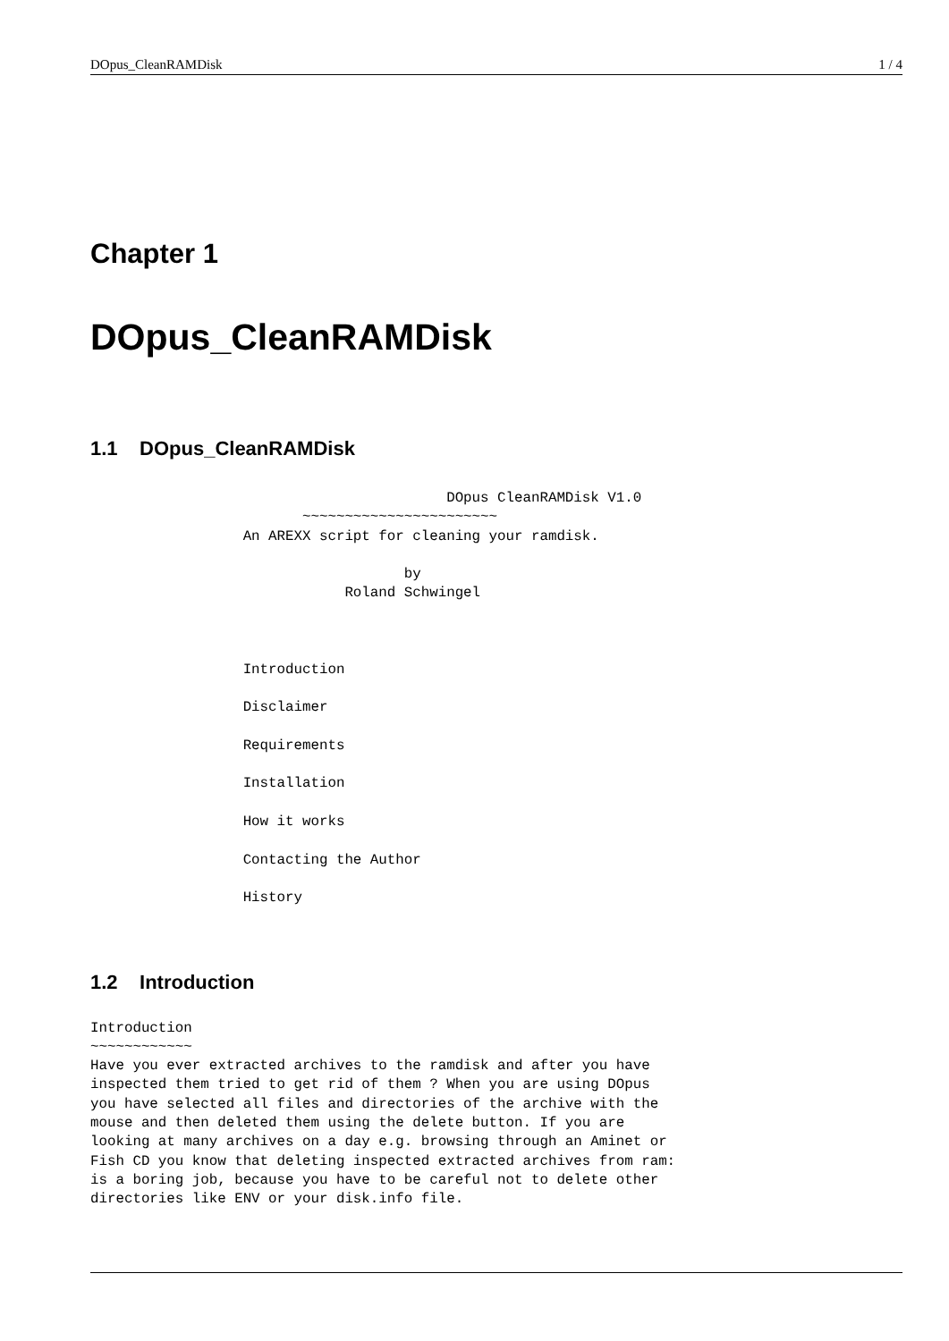DOpus_CleanRAMDisk 1 / 4
Chapter 1
DOpus_CleanRAMDisk
1.1 DOpus_CleanRAMDisk
                                          DOpus CleanRAMDisk V1.0
                         ~~~~~~~~~~~~~~~~~~~~~~~
                  An AREXX script for cleaning your ramdisk.

                                     by
                              Roland Schwingel



                  Introduction

                  Disclaimer

                  Requirements

                  Installation

                  How it works

                  Contacting the Author

                  History
1.2 Introduction
Introduction
~~~~~~~~~~~~
Have you ever extracted archives to the ramdisk and after you have
inspected them tried to get rid of them ? When you are using DOpus
you have selected all files and directories of the archive with the
mouse and then deleted them using the delete button. If you are
looking at many archives on a day e.g. browsing through an Aminet or
Fish CD you know that deleting inspected extracted archives from ram:
is a boring job, because you have to be careful not to delete other
directories like ENV or your disk.info file.